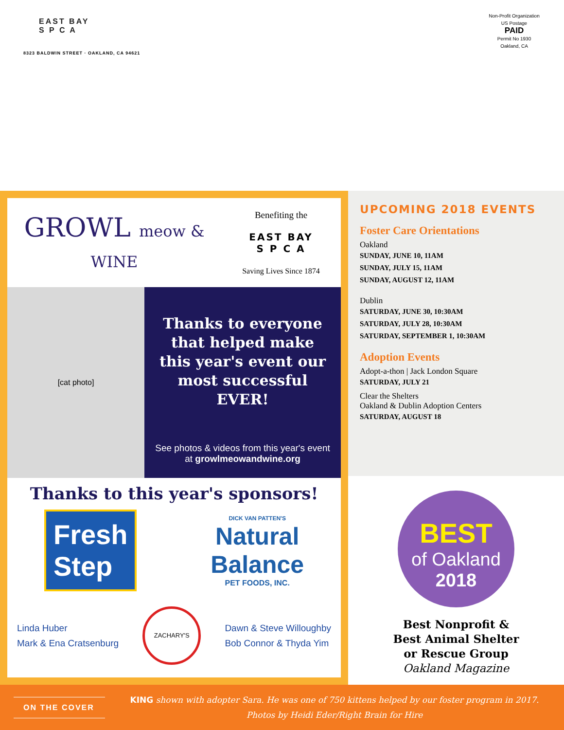EAST BAY
S P C A
8323 BALDWIN STREET · OAKLAND, CA 94621
Non-Profit Organization
US Postage
PAID
Permit No 1930
Oakland, CA
GROWL meow & WINE
Benefiting the
EAST BAY
S P C A
Saving Lives Since 1874
[cat photo]
Thanks to everyone that helped make this year's event our most successful EVER!
See photos & videos from this year's event at growlmeowandwine.org
Thanks to this year's sponsors!
Fresh
Step
DICK VAN PATTEN'S
Natural
Balance
PET FOODS, INC.
Linda Huber
Mark & Ena Cratsenburg
ZACHARY'S
Dawn & Steve Willoughby
Bob Connor & Thyda Yim
UPCOMING 2018 EVENTS
Foster Care Orientations
Oakland
SUNDAY, JUNE 10, 11AM
SUNDAY, JULY 15, 11AM
SUNDAY, AUGUST 12, 11AM
Dublin
SATURDAY, JUNE 30, 10:30AM
SATURDAY, JULY 28, 10:30AM
SATURDAY, SEPTEMBER 1, 10:30AM
Adoption Events
Adopt-a-thon | Jack London Square
SATURDAY, JULY 21
Clear the Shelters
Oakland & Dublin Adoption Centers
SATURDAY, AUGUST 18
BEST
of Oakland
2018
Best Nonprofit &
Best Animal Shelter
or Rescue Group
Oakland Magazine
ON THE COVER
KING shown with adopter Sara. He was one of 750 kittens helped by our foster program in 2017.
Photos by Heidi Eder/Right Brain for Hire